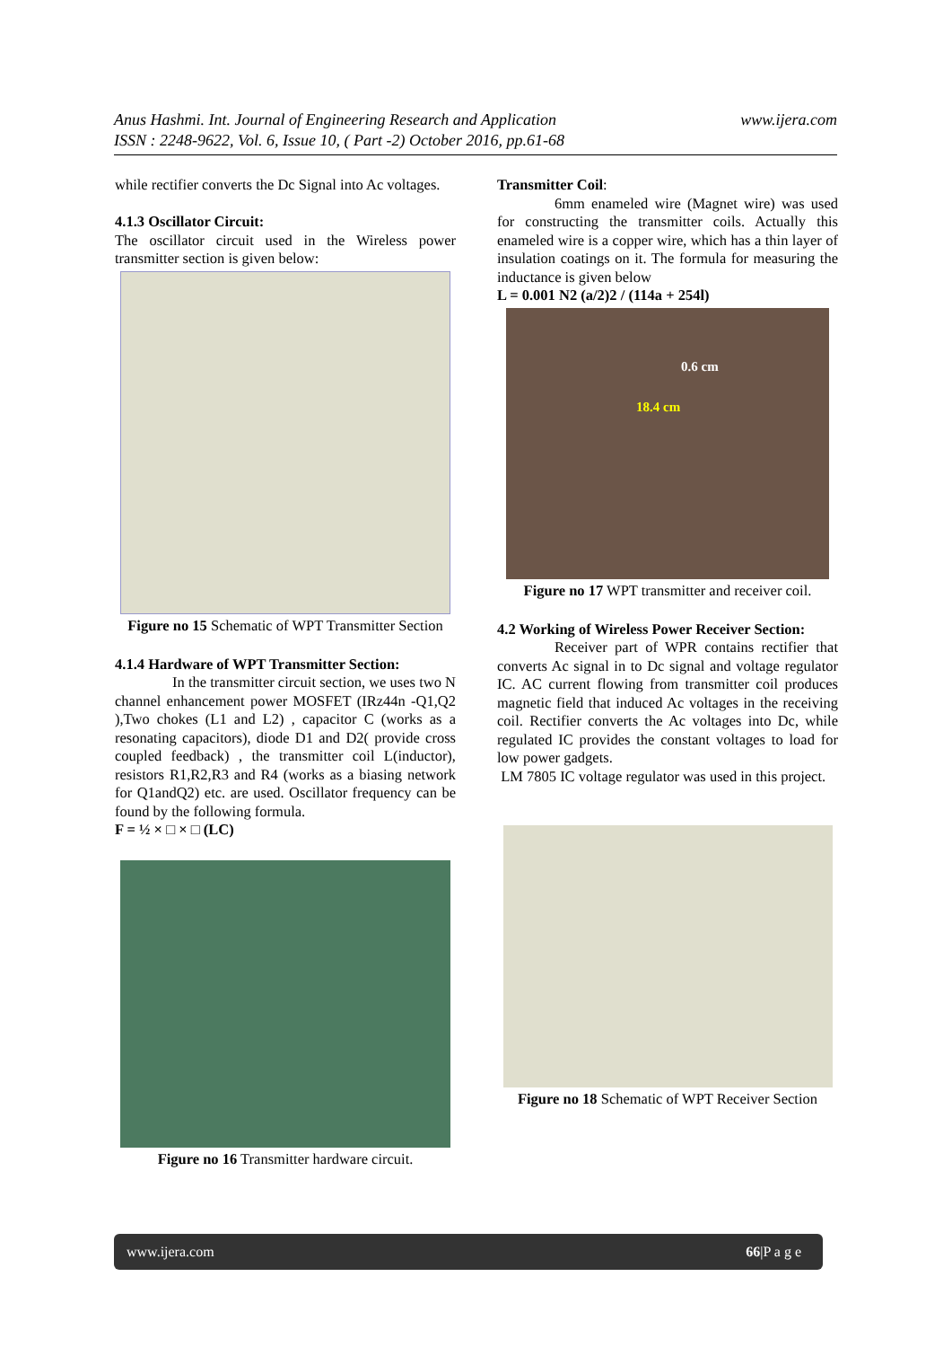www.ijera.com Anus Hashmi. Int. Journal of Engineering Research and Application
ISSN : 2248-9622, Vol. 6, Issue 10, ( Part -2) October 2016, pp.61-68
while rectifier converts the Dc Signal into Ac voltages.
4.1.3 Oscillator Circuit:
The oscillator circuit used in the Wireless power transmitter section is given below:
Figure no 15 Schematic of WPT Transmitter Section
4.1.4 Hardware of WPT Transmitter Section:
In the transmitter circuit section, we uses two N channel enhancement power MOSFET (IRz44n -Q1,Q2 ),Two chokes (L1 and L2) , capacitor C (works as a resonating capacitors), diode D1 and D2( provide cross coupled feedback) , the transmitter coil L(inductor), resistors R1,R2,R3 and R4 (works as a biasing network for Q1andQ2) etc. are used. Oscillator frequency can be found by the following formula.
F = ½ × □ × □ (LC)
Figure no 16 Transmitter hardware circuit.
Transmitter Coil:
6mm enameled wire (Magnet wire) was used for constructing the transmitter coils. Actually this enameled wire is a copper wire, which has a thin layer of insulation coatings on it. The formula for measuring the inductance is given below
L = 0.001 N2 (a/2)2 / (114a + 254l)
0.6 cm
18.4 cm
Figure no 17 WPT transmitter and receiver coil.
4.2 Working of Wireless Power Receiver Section:
Receiver part of WPR contains rectifier that converts Ac signal in to Dc signal and voltage regulator IC. AC current flowing from transmitter coil produces magnetic field that induced Ac voltages in the receiving coil. Rectifier converts the Ac voltages into Dc, while regulated IC provides the constant voltages to load for low power gadgets.
LM 7805 IC voltage regulator was used in this project.
Figure no 18 Schematic of WPT Receiver Section
www.ijera.com 66|P a g e